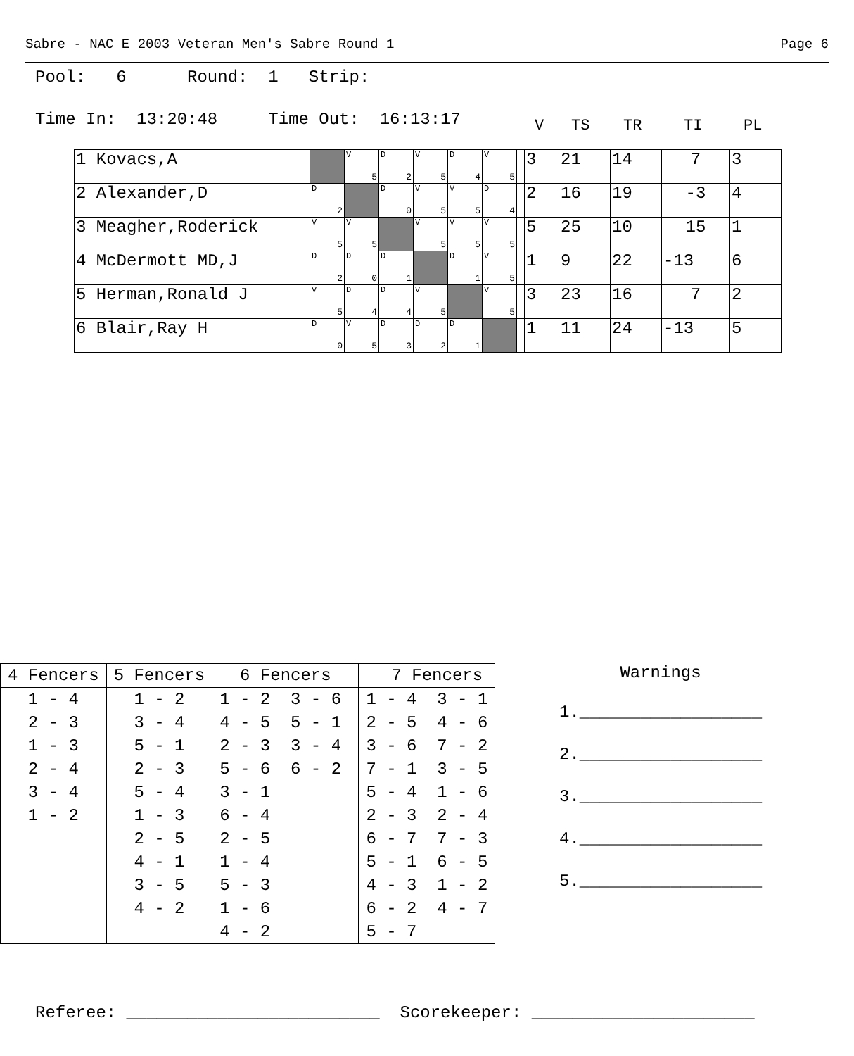Sabre - NAC E 2003 Veteran Men's Sabre Round 1 Page 6
Pool: 6 Round: 1 Strip:
Time In: 13:20:48 Time Out: 16:13:17
V TS TR TI PL
| 1 Kovacs,A | | V 5 | D 2 | V 5 | D 4 | V 5 | | 3 | 21 | 14 | 7 | 3 |
| 2 Alexander,D | D 2 | | D 0 | V 5 | V 5 | D 4 | | 2 | 16 | 19 | -3 | 4 |
| 3 Meagher,Roderick | V 5 | V 5 | | V 5 | V 5 | V 5 | | 5 | 25 | 10 | 15 | 1 |
| 4 McDermott MD,J | D 2 | D 0 | D 1 | | D 1 | V 5 | | 1 | 9 | 22 | -13 | 6 |
| 5 Herman,Ronald J | V 5 | D 4 | D 4 | V 5 | | V 5 | | 3 | 23 | 16 | 7 | 2 |
| 6 Blair,Ray H | D 0 | V 5 | D 3 | D 2 | D 1 | | | 1 | 11 | 24 | -13 | 5 |
| 4 Fencers | 5 Fencers | 6 Fencers | 7 Fencers |
| --- | --- | --- | --- |
| 1 - 4 | 1 - 2 | 1 - 2 3 - 6 | 1 - 4 3 - 1 |
| 2 - 3 | 3 - 4 | 4 - 5 5 - 1 | 2 - 5 4 - 6 |
| 1 - 3 | 5 - 1 | 2 - 3 3 - 4 | 3 - 6 7 - 2 |
| 2 - 4 | 2 - 3 | 5 - 6 6 - 2 | 7 - 1 3 - 5 |
| 3 - 4 | 5 - 4 | 3 - 1 | 5 - 4 1 - 6 |
| 1 - 2 | 1 - 3 | 6 - 4 | 2 - 3 2 - 4 |
| | 2 - 5 | 2 - 5 | 6 - 7 7 - 3 |
| | 4 - 1 | 1 - 4 | 5 - 1 6 - 5 |
| | 3 - 5 | 5 - 3 | 4 - 3 1 - 2 |
| | 4 - 2 | 1 - 6 | 6 - 2 4 - 7 |
| | | 4 - 2 | 5 - 7 |
Warnings
1.__________________
2.__________________
3.__________________
4.__________________
5.__________________
Referee: _________________________ Scorekeeper: ______________________